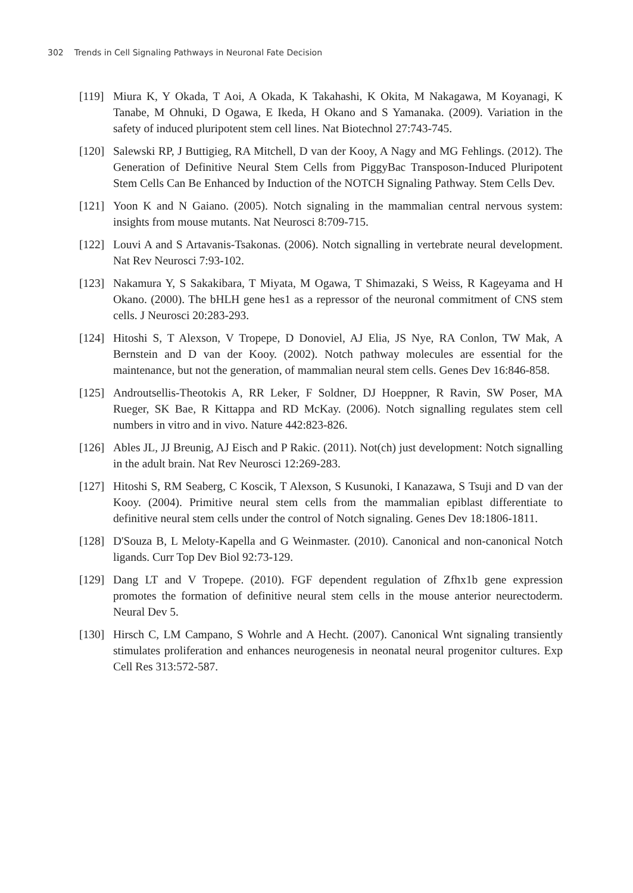302 Trends in Cell Signaling Pathways in Neuronal Fate Decision
[119]
Miura K, Y Okada, T Aoi, A Okada, K Takahashi, K Okita, M Nakagawa, M Koyanagi, K Tanabe, M Ohnuki, D Ogawa, E Ikeda, H Okano and S Yamanaka. (2009). Variation in the safety of induced pluripotent stem cell lines. Nat Biotechnol 27:743-745.
[120]
Salewski RP, J Buttigieg, RA Mitchell, D van der Kooy, A Nagy and MG Fehlings. (2012). The Generation of Definitive Neural Stem Cells from PiggyBac Transposon-Induced Pluripotent Stem Cells Can Be Enhanced by Induction of the NOTCH Signaling Pathway. Stem Cells Dev.
[121]
Yoon K and N Gaiano. (2005). Notch signaling in the mammalian central nervous system: insights from mouse mutants. Nat Neurosci 8:709-715.
[122]
Louvi A and S Artavanis-Tsakonas. (2006). Notch signalling in vertebrate neural development. Nat Rev Neurosci 7:93-102.
[123]
Nakamura Y, S Sakakibara, T Miyata, M Ogawa, T Shimazaki, S Weiss, R Kageyama and H Okano. (2000). The bHLH gene hes1 as a repressor of the neuronal commitment of CNS stem cells. J Neurosci 20:283-293.
[124]
Hitoshi S, T Alexson, V Tropepe, D Donoviel, AJ Elia, JS Nye, RA Conlon, TW Mak, A Bernstein and D van der Kooy. (2002). Notch pathway molecules are essential for the maintenance, but not the generation, of mammalian neural stem cells. Genes Dev 16:846-858.
[125]
Androutsellis-Theotokis A, RR Leker, F Soldner, DJ Hoeppner, R Ravin, SW Poser, MA Rueger, SK Bae, R Kittappa and RD McKay. (2006). Notch signalling regulates stem cell numbers in vitro and in vivo. Nature 442:823-826.
[126]
Ables JL, JJ Breunig, AJ Eisch and P Rakic. (2011). Not(ch) just development: Notch signalling in the adult brain. Nat Rev Neurosci 12:269-283.
[127]
Hitoshi S, RM Seaberg, C Koscik, T Alexson, S Kusunoki, I Kanazawa, S Tsuji and D van der Kooy. (2004). Primitive neural stem cells from the mammalian epiblast differentiate to definitive neural stem cells under the control of Notch signaling. Genes Dev 18:1806-1811.
[128]
D'Souza B, L Meloty-Kapella and G Weinmaster. (2010). Canonical and non-canonical Notch ligands. Curr Top Dev Biol 92:73-129.
[129]
Dang LT and V Tropepe. (2010). FGF dependent regulation of Zfhx1b gene expression promotes the formation of definitive neural stem cells in the mouse anterior neurectoderm. Neural Dev 5.
[130]
Hirsch C, LM Campano, S Wohrle and A Hecht. (2007). Canonical Wnt signaling transiently stimulates proliferation and enhances neurogenesis in neonatal neural progenitor cultures. Exp Cell Res 313:572-587.